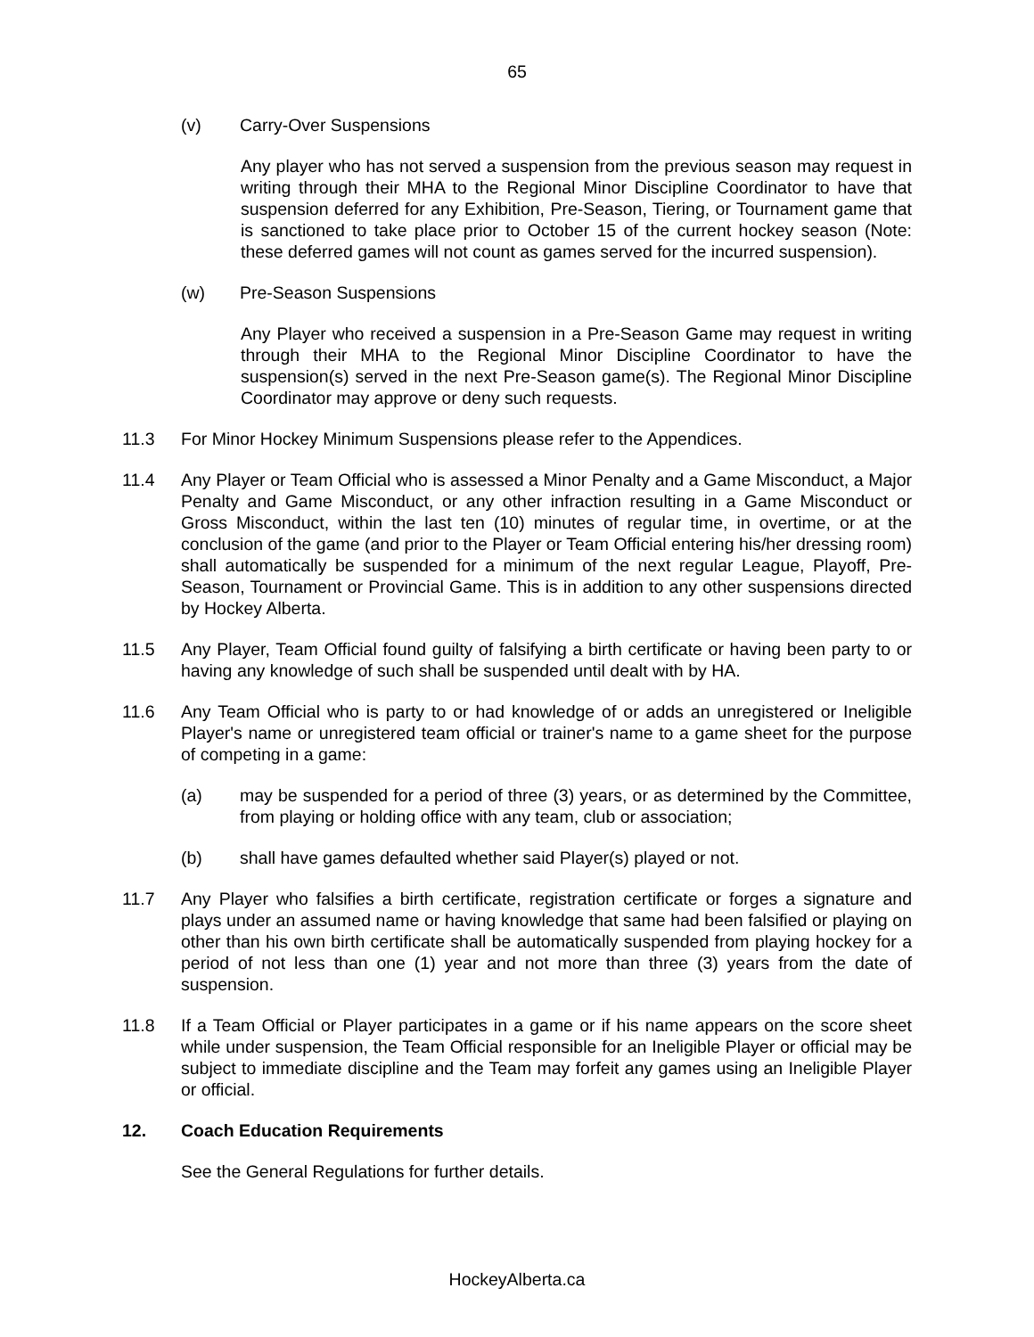65
(v) Carry-Over Suspensions
Any player who has not served a suspension from the previous season may request in writing through their MHA to the Regional Minor Discipline Coordinator to have that suspension deferred for any Exhibition, Pre-Season, Tiering, or Tournament game that is sanctioned to take place prior to October 15 of the current hockey season (Note: these deferred games will not count as games served for the incurred suspension).
(w) Pre-Season Suspensions
Any Player who received a suspension in a Pre-Season Game may request in writing through their MHA to the Regional Minor Discipline Coordinator to have the suspension(s) served in the next Pre-Season game(s). The Regional Minor Discipline Coordinator may approve or deny such requests.
11.3 For Minor Hockey Minimum Suspensions please refer to the Appendices.
11.4 Any Player or Team Official who is assessed a Minor Penalty and a Game Misconduct, a Major Penalty and Game Misconduct, or any other infraction resulting in a Game Misconduct or Gross Misconduct, within the last ten (10) minutes of regular time, in overtime, or at the conclusion of the game (and prior to the Player or Team Official entering his/her dressing room) shall automatically be suspended for a minimum of the next regular League, Playoff, Pre-Season, Tournament or Provincial Game. This is in addition to any other suspensions directed by Hockey Alberta.
11.5 Any Player, Team Official found guilty of falsifying a birth certificate or having been party to or having any knowledge of such shall be suspended until dealt with by HA.
11.6 Any Team Official who is party to or had knowledge of or adds an unregistered or Ineligible Player's name or unregistered team official or trainer's name to a game sheet for the purpose of competing in a game:
(a) may be suspended for a period of three (3) years, or as determined by the Committee, from playing or holding office with any team, club or association;
(b) shall have games defaulted whether said Player(s) played or not.
11.7 Any Player who falsifies a birth certificate, registration certificate or forges a signature and plays under an assumed name or having knowledge that same had been falsified or playing on other than his own birth certificate shall be automatically suspended from playing hockey for a period of not less than one (1) year and not more than three (3) years from the date of suspension.
11.8 If a Team Official or Player participates in a game or if his name appears on the score sheet while under suspension, the Team Official responsible for an Ineligible Player or official may be subject to immediate discipline and the Team may forfeit any games using an Ineligible Player or official.
12. Coach Education Requirements
See the General Regulations for further details.
HockeyAlberta.ca